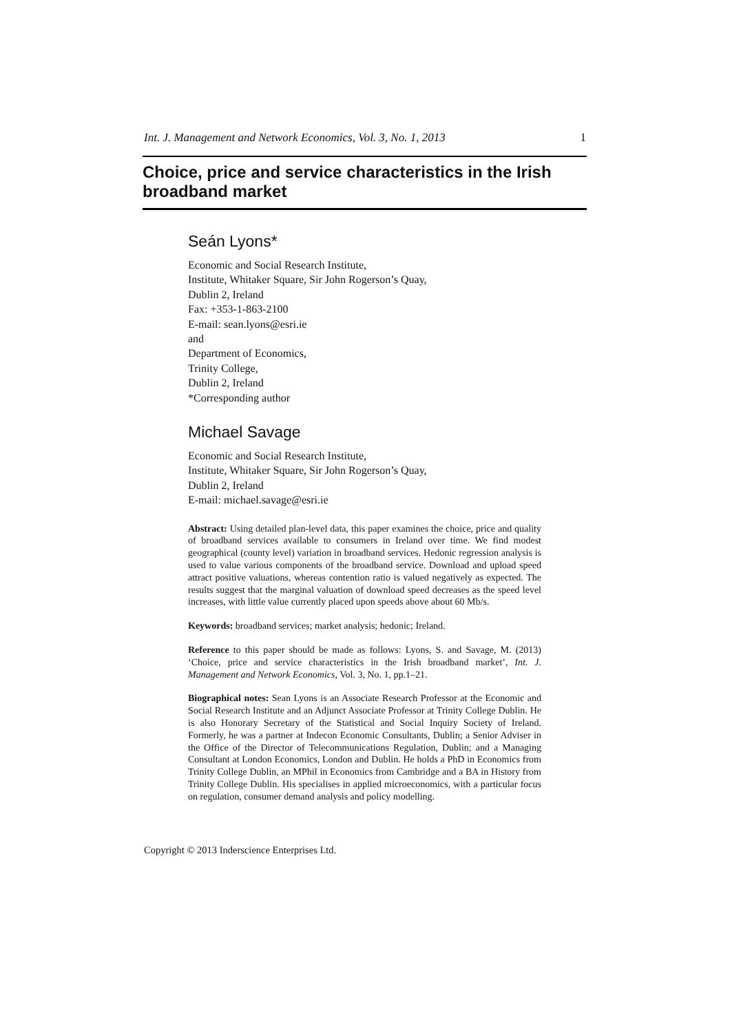Int. J. Management and Network Economics, Vol. 3, No. 1, 2013 1
Choice, price and service characteristics in the Irish broadband market
Seán Lyons*
Economic and Social Research Institute,
Institute, Whitaker Square, Sir John Rogerson’s Quay,
Dublin 2, Ireland
Fax: +353-1-863-2100
E-mail: sean.lyons@esri.ie
and
Department of Economics,
Trinity College,
Dublin 2, Ireland
*Corresponding author
Michael Savage
Economic and Social Research Institute,
Institute, Whitaker Square, Sir John Rogerson’s Quay,
Dublin 2, Ireland
E-mail: michael.savage@esri.ie
Abstract: Using detailed plan-level data, this paper examines the choice, price and quality of broadband services available to consumers in Ireland over time. We find modest geographical (county level) variation in broadband services. Hedonic regression analysis is used to value various components of the broadband service. Download and upload speed attract positive valuations, whereas contention ratio is valued negatively as expected. The results suggest that the marginal valuation of download speed decreases as the speed level increases, with little value currently placed upon speeds above about 60 Mb/s.
Keywords: broadband services; market analysis; hedonic; Ireland.
Reference to this paper should be made as follows: Lyons, S. and Savage, M. (2013) ‘Choice, price and service characteristics in the Irish broadband market’, Int. J. Management and Network Economics, Vol. 3, No. 1, pp.1–21.
Biographical notes: Sean Lyons is an Associate Research Professor at the Economic and Social Research Institute and an Adjunct Associate Professor at Trinity College Dublin. He is also Honorary Secretary of the Statistical and Social Inquiry Society of Ireland. Formerly, he was a partner at Indecon Economic Consultants, Dublin; a Senior Adviser in the Office of the Director of Telecommunications Regulation, Dublin; and a Managing Consultant at London Economics, London and Dublin. He holds a PhD in Economics from Trinity College Dublin, an MPhil in Economics from Cambridge and a BA in History from Trinity College Dublin. His specialises in applied microeconomics, with a particular focus on regulation, consumer demand analysis and policy modelling.
Copyright © 2013 Inderscience Enterprises Ltd.